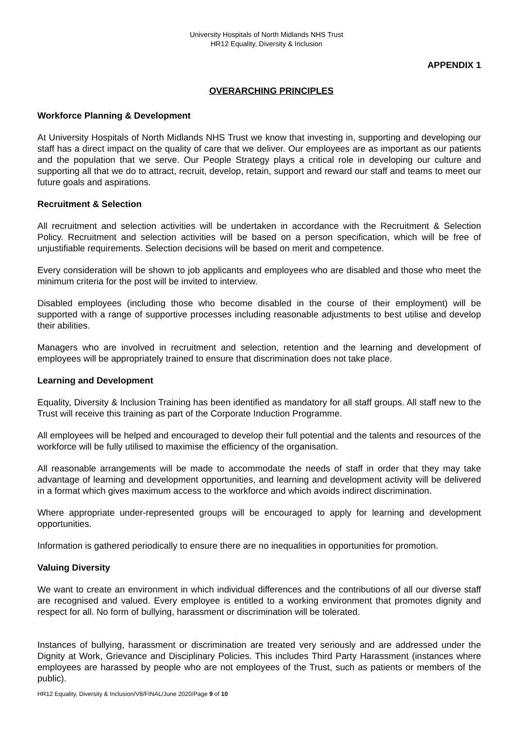University Hospitals of North Midlands NHS Trust
HR12 Equality, Diversity & Inclusion
APPENDIX 1
OVERARCHING PRINCIPLES
Workforce Planning & Development
At University Hospitals of North Midlands NHS Trust we know that investing in, supporting and developing our staff has a direct impact on the quality of care that we deliver. Our employees are as important as our patients and the population that we serve. Our People Strategy plays a critical role in developing our culture and supporting all that we do to attract, recruit, develop, retain, support and reward our staff and teams to meet our future goals and aspirations.
Recruitment & Selection
All recruitment and selection activities will be undertaken in accordance with the Recruitment & Selection Policy. Recruitment and selection activities will be based on a person specification, which will be free of unjustifiable requirements. Selection decisions will be based on merit and competence.
Every consideration will be shown to job applicants and employees who are disabled and those who meet the minimum criteria for the post will be invited to interview.
Disabled employees (including those who become disabled in the course of their employment) will be supported with a range of supportive processes including reasonable adjustments to best utilise and develop their abilities.
Managers who are involved in recruitment and selection, retention and the learning and development of employees will be appropriately trained to ensure that discrimination does not take place.
Learning and Development
Equality, Diversity & Inclusion Training has been identified as mandatory for all staff groups. All staff new to the Trust will receive this training as part of the Corporate Induction Programme.
All employees will be helped and encouraged to develop their full potential and the talents and resources of the workforce will be fully utilised to maximise the efficiency of the organisation.
All reasonable arrangements will be made to accommodate the needs of staff in order that they may take advantage of learning and development opportunities, and learning and development activity will be delivered in a format which gives maximum access to the workforce and which avoids indirect discrimination.
Where appropriate under-represented groups will be encouraged to apply for learning and development opportunities.
Information is gathered periodically to ensure there are no inequalities in opportunities for promotion.
Valuing Diversity
We want to create an environment in which individual differences and the contributions of all our diverse staff are recognised and valued. Every employee is entitled to a working environment that promotes dignity and respect for all. No form of bullying, harassment or discrimination will be tolerated.
Instances of bullying, harassment or discrimination are treated very seriously and are addressed under the Dignity at Work, Grievance and Disciplinary Policies. This includes Third Party Harassment (instances where employees are harassed by people who are not employees of the Trust, such as patients or members of the public).
HR12 Equality, Diversity & Inclusion/V8/FINAL/June 2020/Page 9 of 10